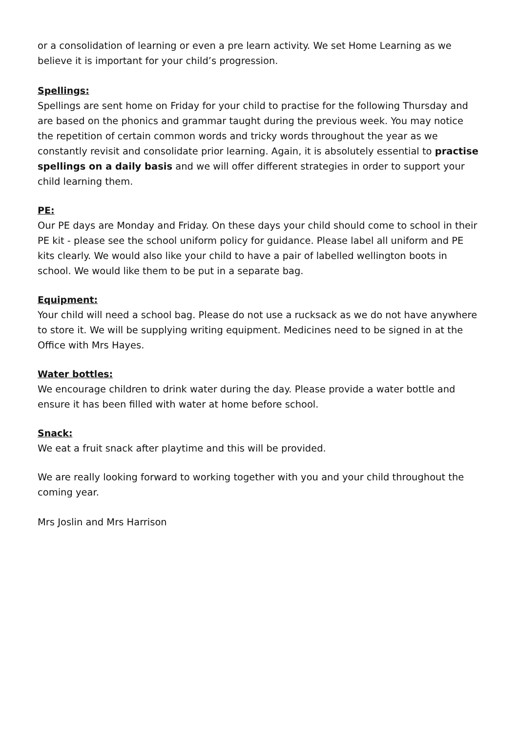or a consolidation of learning or even a pre learn activity. We set Home Learning as we believe it is important for your child’s progression.
Spellings:
Spellings are sent home on Friday for your child to practise for the following Thursday and are based on the phonics and grammar taught during the previous week. You may notice the repetition of certain common words and tricky words throughout the year as we constantly revisit and consolidate prior learning. Again, it is absolutely essential to practise spellings on a daily basis and we will offer different strategies in order to support your child learning them.
PE:
Our PE days are Monday and Friday. On these days your child should come to school in their PE kit - please see the school uniform policy for guidance. Please label all uniform and PE kits clearly. We would also like your child to have a pair of labelled wellington boots in school. We would like them to be put in a separate bag.
Equipment:
Your child will need a school bag. Please do not use a rucksack as we do not have anywhere to store it. We will be supplying writing equipment. Medicines need to be signed in at the Office with Mrs Hayes.
Water bottles:
We encourage children to drink water during the day. Please provide a water bottle and ensure it has been filled with water at home before school.
Snack:
We eat a fruit snack after playtime and this will be provided.
We are really looking forward to working together with you and your child throughout the coming year.
Mrs Joslin and Mrs Harrison